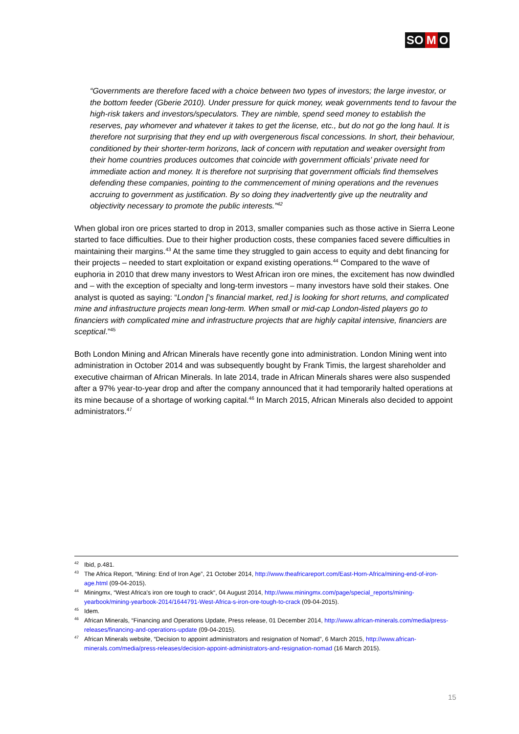SO M O
“Governments are therefore faced with a choice between two types of investors; the large investor, or the bottom feeder (Gberie 2010). Under pressure for quick money, weak governments tend to favour the high-risk takers and investors/speculators. They are nimble, spend seed money to establish the reserves, pay whomever and whatever it takes to get the license, etc., but do not go the long haul. It is therefore not surprising that they end up with overgenerous fiscal concessions. In short, their behaviour, conditioned by their shorter-term horizons, lack of concern with reputation and weaker oversight from their home countries produces outcomes that coincide with government officials’ private need for immediate action and money. It is therefore not surprising that government officials find themselves defending these companies, pointing to the commencement of mining operations and the revenues accruing to government as justification. By so doing they inadvertently give up the neutrality and objectivity necessary to promote the public interests.”<sup>42</sup>
When global iron ore prices started to drop in 2013, smaller companies such as those active in Sierra Leone started to face difficulties. Due to their higher production costs, these companies faced severe difficulties in maintaining their margins.<sup>43</sup> At the same time they struggled to gain access to equity and debt financing for their projects – needed to start exploitation or expand existing operations.<sup>44</sup> Compared to the wave of euphoria in 2010 that drew many investors to West African iron ore mines, the excitement has now dwindled and – with the exception of specialty and long-term investors – many investors have sold their stakes. One analyst is quoted as saying: “London [‘s financial market, red.] is looking for short returns, and complicated mine and infrastructure projects mean long-term. When small or mid-cap London-listed players go to financiers with complicated mine and infrastructure projects that are highly capital intensive, financiers are sceptical.”<sup>45</sup>
Both London Mining and African Minerals have recently gone into administration. London Mining went into administration in October 2014 and was subsequently bought by Frank Timis, the largest shareholder and executive chairman of African Minerals. In late 2014, trade in African Minerals shares were also suspended after a 97% year-to-year drop and after the company announced that it had temporarily halted operations at its mine because of a shortage of working capital.<sup>46</sup> In March 2015, African Minerals also decided to appoint administrators.<sup>47</sup>
<sup>42</sup> Ibid, p.481.
<sup>43</sup> The Africa Report, “Mining: End of Iron Age”, 21 October 2014, http://www.theafricareport.com/East-Horn-Africa/mining-end-of-iron-age.html (09-04-2015).
<sup>44</sup> Miningmx, “West Africa's iron ore tough to crack“, 04 August 2014, http://www.miningmx.com/page/special_reports/mining-yearbook/mining-yearbook-2014/1644791-West-Africa-s-iron-ore-tough-to-crack (09-04-2015).
<sup>45</sup> Idem.
<sup>46</sup> African Minerals, “Financing and Operations Update, Press release, 01 December 2014, http://www.african-minerals.com/media/press-releases/financing-and-operations-update (09-04-2015).
<sup>47</sup> African Minerals website, “Decision to appoint administrators and resignation of Nomad”, 6 March 2015, http://www.african-minerals.com/media/press-releases/decision-appoint-administrators-and-resignation-nomad (16 March 2015).
15